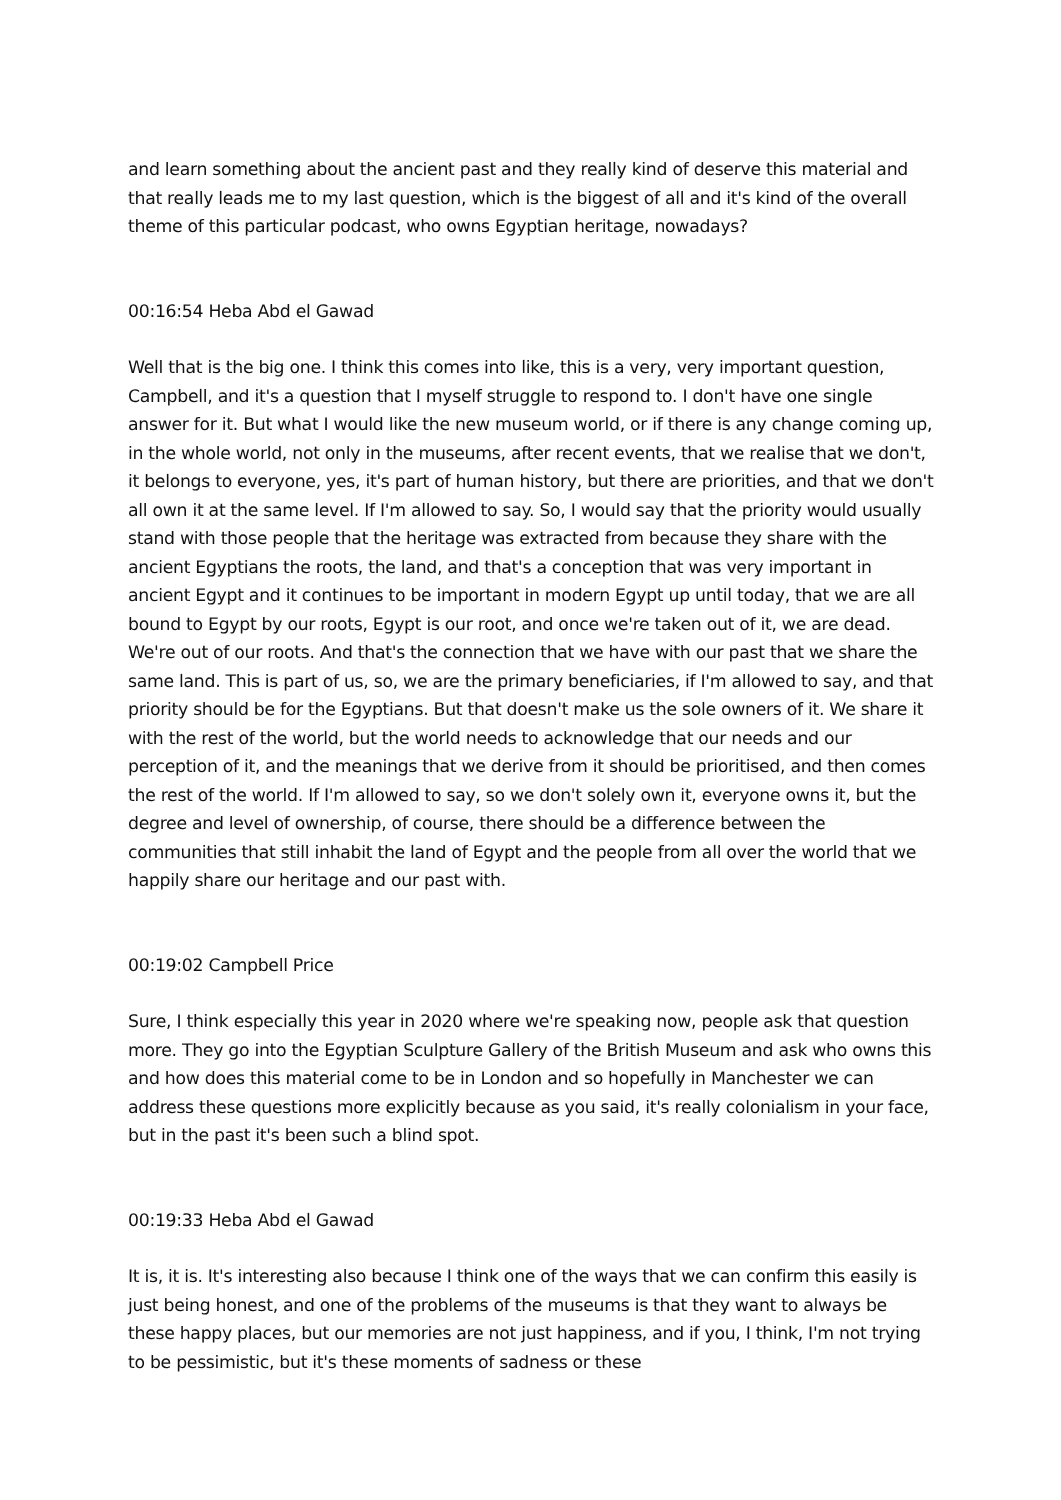and learn something about the ancient past and they really kind of deserve this material and that really leads me to my last question, which is the biggest of all and it's kind of the overall theme of this particular podcast, who owns Egyptian heritage, nowadays?
00:16:54 Heba Abd el Gawad
Well that is the big one. I think this comes into like, this is a very, very important question, Campbell, and it's a question that I myself struggle to respond to. I don't have one single answer for it. But what I would like the new museum world, or if there is any change coming up, in the whole world, not only in the museums, after recent events, that we realise that we don't, it belongs to everyone, yes, it's part of human history, but there are priorities, and that we don't all own it at the same level. If I'm allowed to say. So, I would say that the priority would usually stand with those people that the heritage was extracted from because they share with the ancient Egyptians the roots, the land, and that's a conception that was very important in ancient Egypt and it continues to be important in modern Egypt up until today, that we are all bound to Egypt by our roots, Egypt is our root, and once we're taken out of it, we are dead. We're out of our roots. And that's the connection that we have with our past that we share the same land. This is part of us, so, we are the primary beneficiaries, if I'm allowed to say, and that priority should be for the Egyptians. But that doesn't make us the sole owners of it. We share it with the rest of the world, but the world needs to acknowledge that our needs and our perception of it, and the meanings that we derive from it should be prioritised, and then comes the rest of the world. If I'm allowed to say, so we don't solely own it, everyone owns it, but the degree and level of ownership, of course, there should be a difference between the communities that still inhabit the land of Egypt and the people from all over the world that we happily share our heritage and our past with.
00:19:02 Campbell Price
Sure, I think especially this year in 2020 where we're speaking now, people ask that question more. They go into the Egyptian Sculpture Gallery of the British Museum and ask who owns this and how does this material come to be in London and so hopefully in Manchester we can address these questions more explicitly because as you said, it's really colonialism in your face, but in the past it's been such a blind spot.
00:19:33 Heba Abd el Gawad
It is, it is. It's interesting also because I think one of the ways that we can confirm this easily is just being honest, and one of the problems of the museums is that they want to always be these happy places, but our memories are not just happiness, and if you, I think, I'm not trying to be pessimistic, but it's these moments of sadness or these